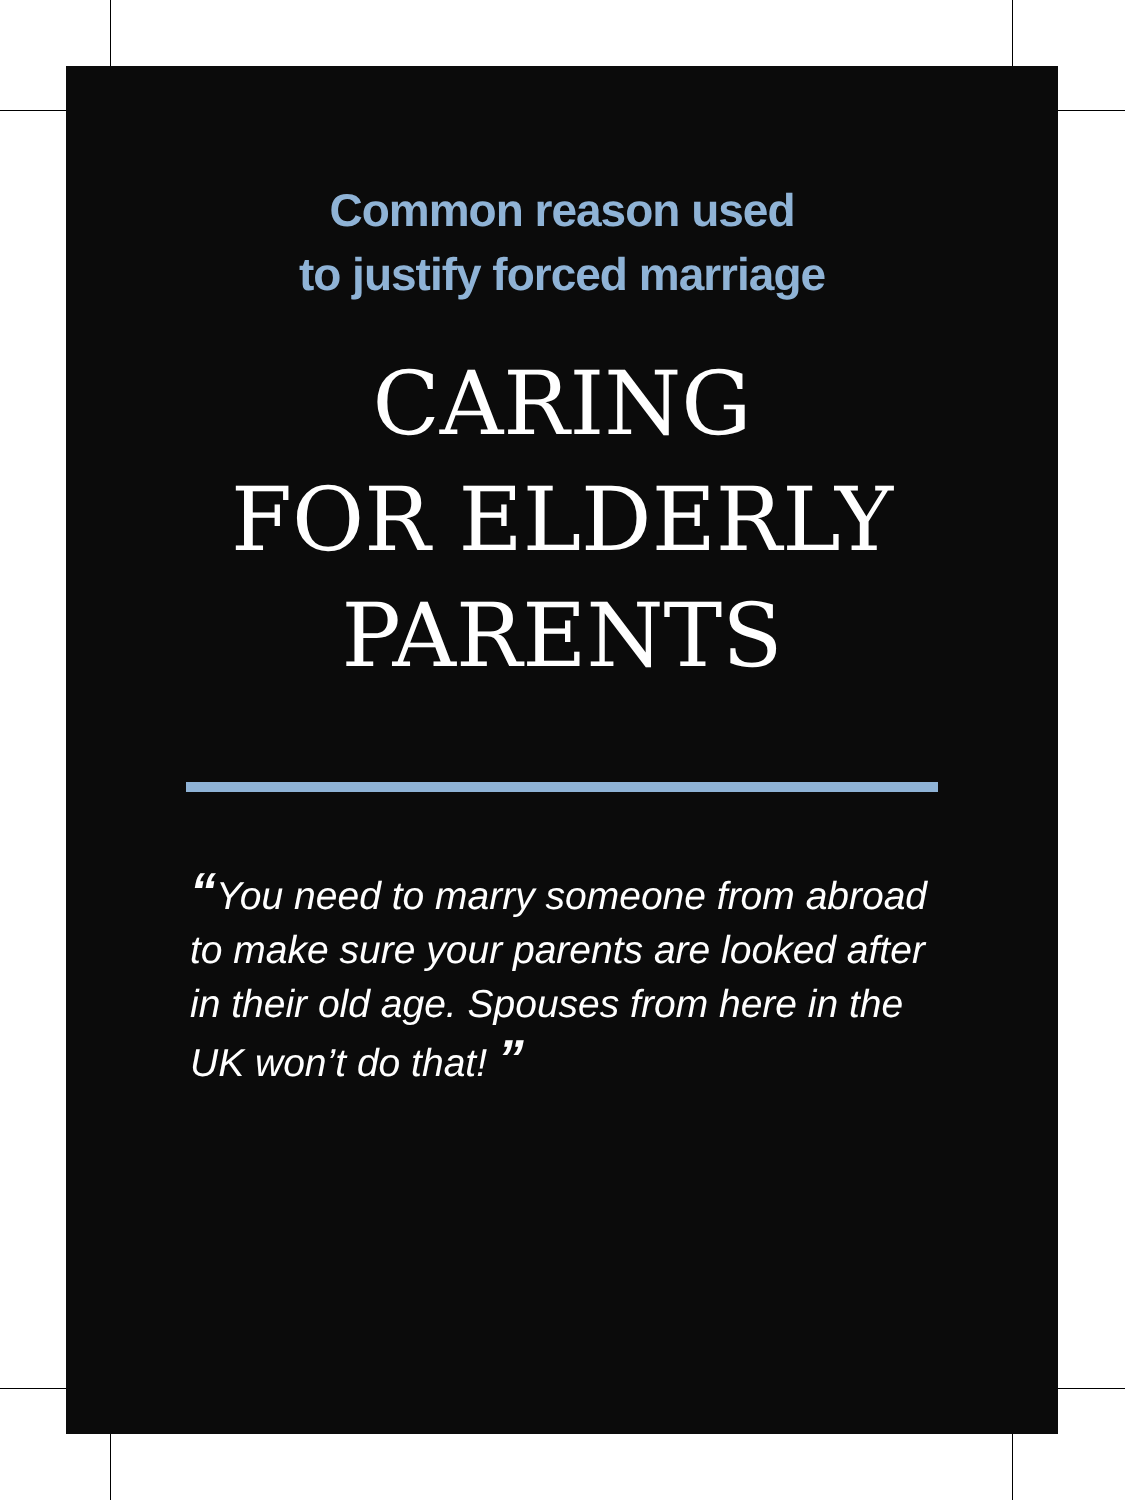Common reason used
to justify forced marriage
CARING
FOR ELDERLY
PARENTS
“You need to marry someone from abroad to make sure your parents are looked after in their old age. Spouses from here in the UK won’t do that! ”